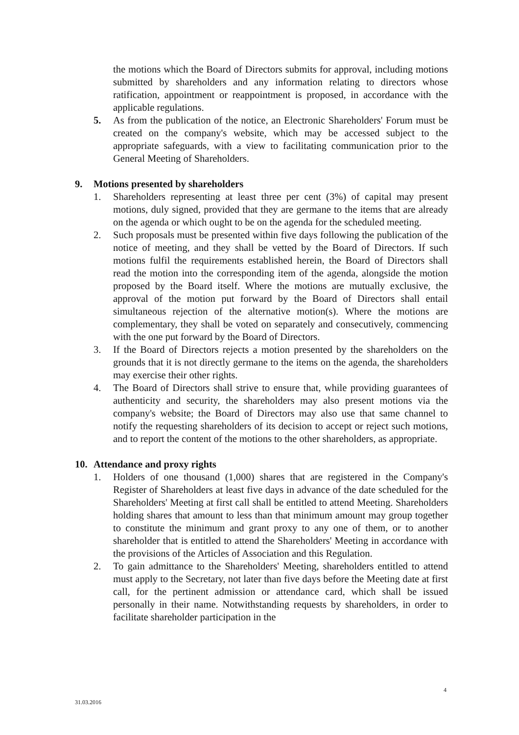the motions which the Board of Directors submits for approval, including motions submitted by shareholders and any information relating to directors whose ratification, appointment or reappointment is proposed, in accordance with the applicable regulations.
5. As from the publication of the notice, an Electronic Shareholders' Forum must be created on the company's website, which may be accessed subject to the appropriate safeguards, with a view to facilitating communication prior to the General Meeting of Shareholders.
9. Motions presented by shareholders
1. Shareholders representing at least three per cent (3%) of capital may present motions, duly signed, provided that they are germane to the items that are already on the agenda or which ought to be on the agenda for the scheduled meeting.
2. Such proposals must be presented within five days following the publication of the notice of meeting, and they shall be vetted by the Board of Directors. If such motions fulfil the requirements established herein, the Board of Directors shall read the motion into the corresponding item of the agenda, alongside the motion proposed by the Board itself. Where the motions are mutually exclusive, the approval of the motion put forward by the Board of Directors shall entail simultaneous rejection of the alternative motion(s). Where the motions are complementary, they shall be voted on separately and consecutively, commencing with the one put forward by the Board of Directors.
3. If the Board of Directors rejects a motion presented by the shareholders on the grounds that it is not directly germane to the items on the agenda, the shareholders may exercise their other rights.
4. The Board of Directors shall strive to ensure that, while providing guarantees of authenticity and security, the shareholders may also present motions via the company's website; the Board of Directors may also use that same channel to notify the requesting shareholders of its decision to accept or reject such motions, and to report the content of the motions to the other shareholders, as appropriate.
10. Attendance and proxy rights
1. Holders of one thousand (1,000) shares that are registered in the Company's Register of Shareholders at least five days in advance of the date scheduled for the Shareholders' Meeting at first call shall be entitled to attend Meeting. Shareholders holding shares that amount to less than that minimum amount may group together to constitute the minimum and grant proxy to any one of them, or to another shareholder that is entitled to attend the Shareholders' Meeting in accordance with the provisions of the Articles of Association and this Regulation.
2. To gain admittance to the Shareholders' Meeting, shareholders entitled to attend must apply to the Secretary, not later than five days before the Meeting date at first call, for the pertinent admission or attendance card, which shall be issued personally in their name. Notwithstanding requests by shareholders, in order to facilitate shareholder participation in the
4
31.03.2016